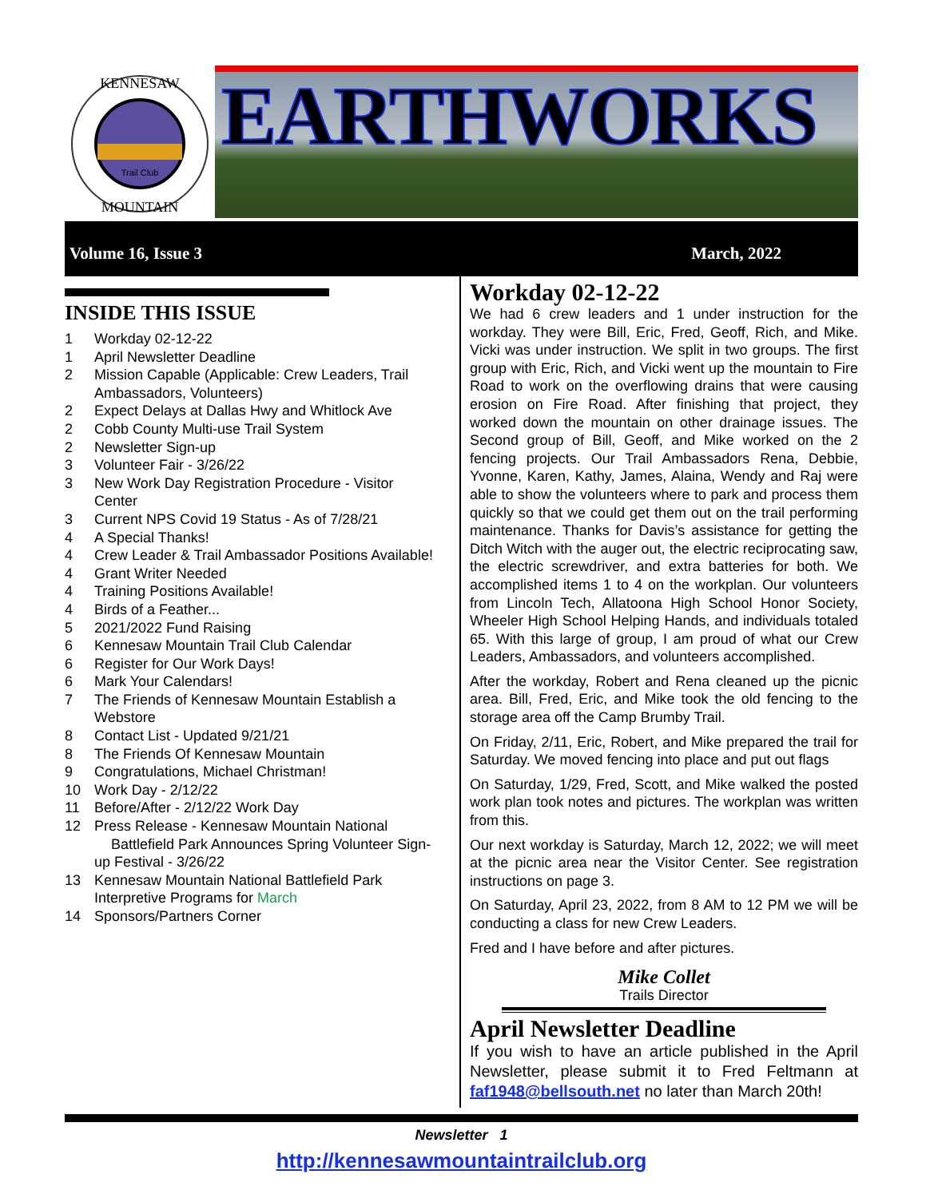Trail Club
KENNESAW
MOUNTAIN
EARTHWORKS
Volume 16, Issue 3 March, 2022
INSIDE THIS ISSUE
1 Workday 02-12-22
1 April Newsletter Deadline
2 Mission Capable (Applicable: Crew Leaders, Trail
Ambassadors, Volunteers)
2 Expect Delays at Dallas Hwy and Whitlock Ave
2 Cobb County Multi-use Trail System
2 Newsletter Sign-up
3 Volunteer Fair - 3/26/22
3 New Work Day Registration Procedure - Visitor
Center
3 Current NPS Covid 19 Status - As of 7/28/21
4 A Special Thanks!
4 Crew Leader & Trail Ambassador Positions Available!
4 Grant Writer Needed
4 Training Positions Available!
4 Birds of a Feather...
5 2021/2022 Fund Raising
6 Kennesaw Mountain Trail Club Calendar
6 Register for Our Work Days!
6 Mark Your Calendars!
7 The Friends of Kennesaw Mountain Establish a
Webstore
8 Contact List - Updated 9/21/21
8 The Friends Of Kennesaw Mountain
9 Congratulations, Michael Christman!
10 Work Day - 2/12/22
11 Before/After - 2/12/22 Work Day
12 Press Release - Kennesaw Mountain National
Battlefield Park Announces Spring Volunteer Sign-
up Festival - 3/26/22
13 Kennesaw Mountain National Battlefield Park
Interpretive Programs for March
14 Sponsors/Partners Corner
Workday 02-12-22
We had 6 crew leaders and 1 under instruction for the workday. They were Bill, Eric, Fred, Geoff, Rich, and Mike. Vicki was under instruction. We split in two groups. The first group with Eric, Rich, and Vicki went up the mountain to Fire Road to work on the overflowing drains that were causing erosion on Fire Road. After finishing that project, they worked down the mountain on other drainage issues. The Second group of Bill, Geoff, and Mike worked on the 2 fencing projects. Our Trail Ambassadors Rena, Debbie, Yvonne, Karen, Kathy, James, Alaina, Wendy and Raj were able to show the volunteers where to park and process them quickly so that we could get them out on the trail performing maintenance. Thanks for Davis’s assistance for getting the Ditch Witch with the auger out, the electric reciprocating saw, the electric screwdriver, and extra batteries for both. We accomplished items 1 to 4 on the workplan. Our volunteers from Lincoln Tech, Allatoona High School Honor Society, Wheeler High School Helping Hands, and individuals totaled 65. With this large of group, I am proud of what our Crew Leaders, Ambassadors, and volunteers accomplished.
After the workday, Robert and Rena cleaned up the picnic area. Bill, Fred, Eric, and Mike took the old fencing to the storage area off the Camp Brumby Trail.
On Friday, 2/11, Eric, Robert, and Mike prepared the trail for Saturday. We moved fencing into place and put out flags
On Saturday, 1/29, Fred, Scott, and Mike walked the posted work plan took notes and pictures. The workplan was written from this.
Our next workday is Saturday, March 12, 2022; we will meet at the picnic area near the Visitor Center. See registration instructions on page 3.
On Saturday, April 23, 2022, from 8 AM to 12 PM we will be conducting a class for new Crew Leaders.
Fred and I have before and after pictures.
Mike Collet
Trails Director
April Newsletter Deadline
If you wish to have an article published in the April Newsletter, please submit it to Fred Feltmann at faf1948@bellsouth.net no later than March 20th!
Newsletter 1
http://kennesawmountaintrailclub.org